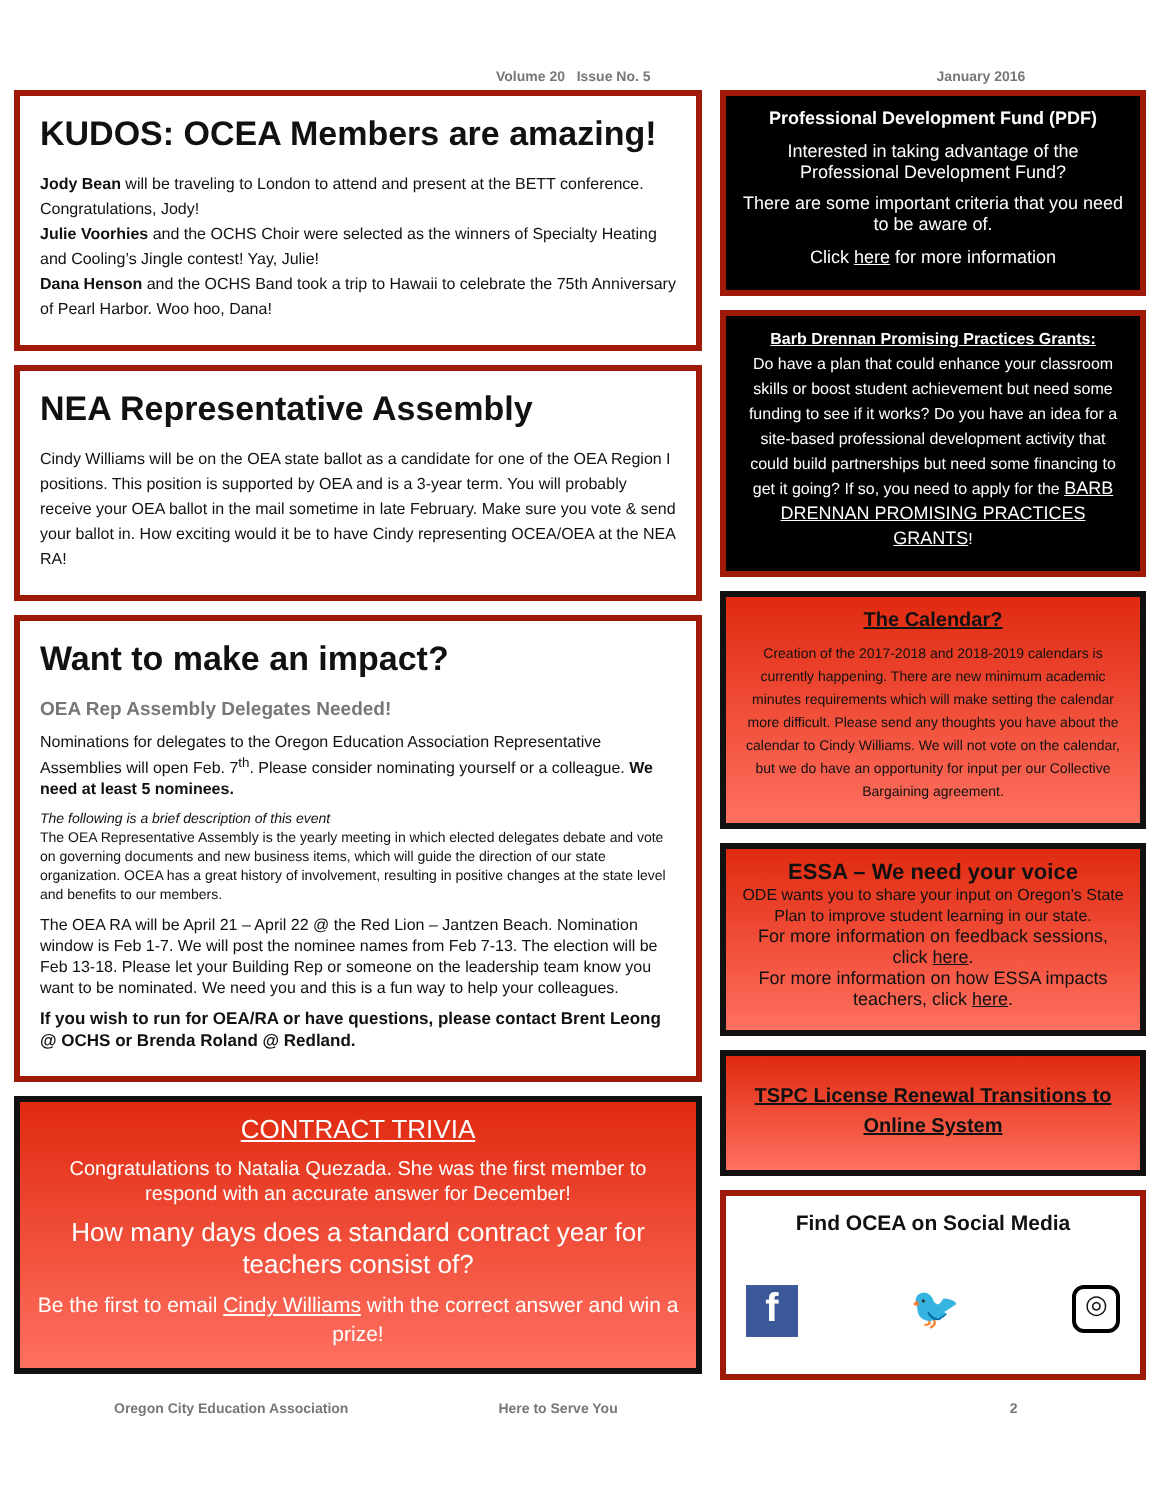Volume 20 Issue No. 5 January 2016
KUDOS: OCEA Members are amazing!
Jody Bean will be traveling to London to attend and present at the BETT conference. Congratulations, Jody!
Julie Voorhies and the OCHS Choir were selected as the winners of Specialty Heating and Cooling’s Jingle contest! Yay, Julie!
Dana Henson and the OCHS Band took a trip to Hawaii to celebrate the 75th Anniversary of Pearl Harbor. Woo hoo, Dana!
NEA Representative Assembly
Cindy Williams will be on the OEA state ballot as a candidate for one of the OEA Region I positions. This position is supported by OEA and is a 3-year term. You will probably receive your OEA ballot in the mail sometime in late February. Make sure you vote & send your ballot in. How exciting would it be to have Cindy representing OCEA/OEA at the NEA RA!
Want to make an impact?
OEA Rep Assembly Delegates Needed!
Nominations for delegates to the Oregon Education Association Representative Assemblies will open Feb. 7<sup>th</sup>. Please consider nominating yourself or a colleague. We need at least 5 nominees.
The following is a brief description of this event
The OEA Representative Assembly is the yearly meeting in which elected delegates debate and vote on governing documents and new business items, which will guide the direction of our state organization. OCEA has a great history of involvement, resulting in positive changes at the state level and benefits to our members.
The OEA RA will be April 21 – April 22 @ the Red Lion – Jantzen Beach. Nomination window is Feb 1-7. We will post the nominee names from Feb 7-13. The election will be Feb 13-18. Please let your Building Rep or someone on the leadership team know you want to be nominated. We need you and this is a fun way to help your colleagues.
If you wish to run for OEA/RA or have questions, please contact Brent Leong @ OCHS or Brenda Roland @ Redland.
CONTRACT TRIVIA
Congratulations to Natalia Quezada. She was the first member to respond with an accurate answer for December!
How many days does a standard contract year for teachers consist of?
Be the first to email Cindy Williams with the correct answer and win a prize!
Professional Development Fund (PDF)
Interested in taking advantage of the Professional Development Fund?
There are some important criteria that you need to be aware of.
Click here for more information
Barb Drennan Promising Practices Grants:
Do have a plan that could enhance your classroom skills or boost student achievement but need some funding to see if it works? Do you have an idea for a site-based professional development activity that could build partnerships but need some financing to get it going? If so, you need to apply for the BARB DRENNAN PROMISING PRACTICES GRANTS!
The Calendar?
Creation of the 2017-2018 and 2018-2019 calendars is currently happening. There are new minimum academic minutes requirements which will make setting the calendar more difficult. Please send any thoughts you have about the calendar to Cindy Williams. We will not vote on the calendar, but we do have an opportunity for input per our Collective Bargaining agreement.
ESSA – We need your voice
ODE wants you to share your input on Oregon’s State Plan to improve student learning in our state.
For more information on feedback sessions, click here.
For more information on how ESSA impacts teachers, click here.
TSPC License Renewal Transitions to Online System
Find OCEA on Social Media
f 🐦 ◎
Oregon City Education Association Here to Serve You 2